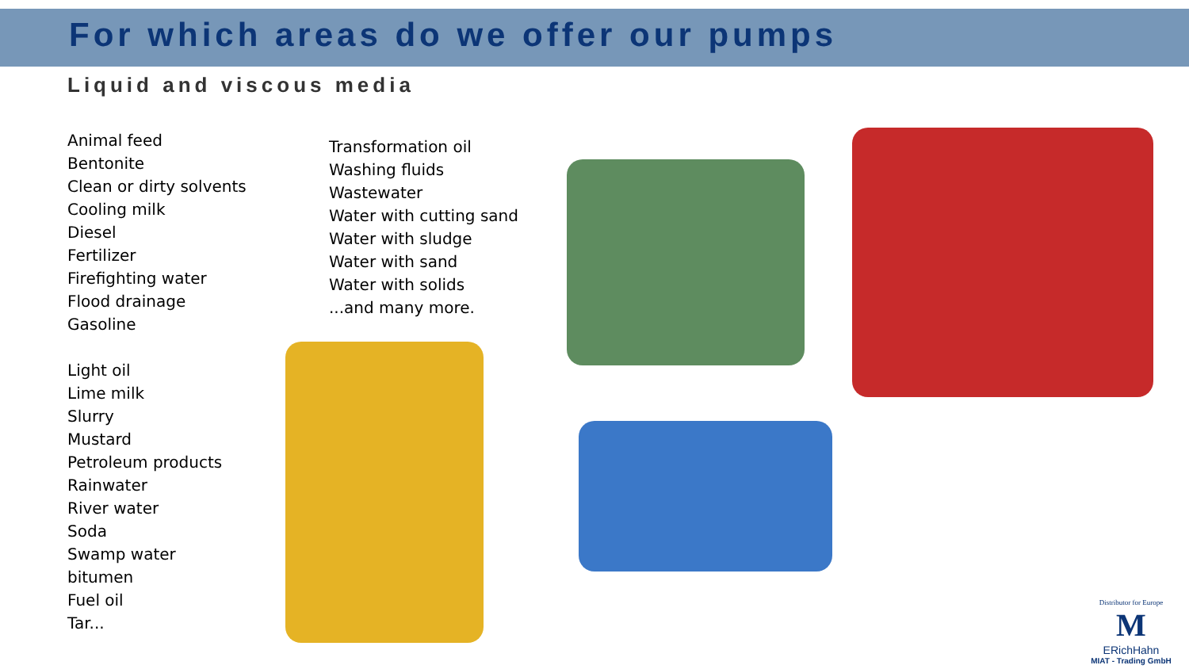For which areas do we offer our pumps
Liquid and viscous media
Animal feed
Bentonite
Clean or dirty solvents
Cooling milk
Diesel
Fertilizer
Firefighting water
Flood drainage
Gasoline
Light oil
Lime milk
Slurry
Mustard
Petroleum products
Rainwater
River water
Soda
Swamp water
bitumen
Fuel oil
Tar...
Transformation oil
Washing fluids
Wastewater
Water with cutting sand
Water with sludge
Water with sand
Water with solids
...and many more.
Distributor for Europe
M
ERichHahn
MIAT - Trading GmbH